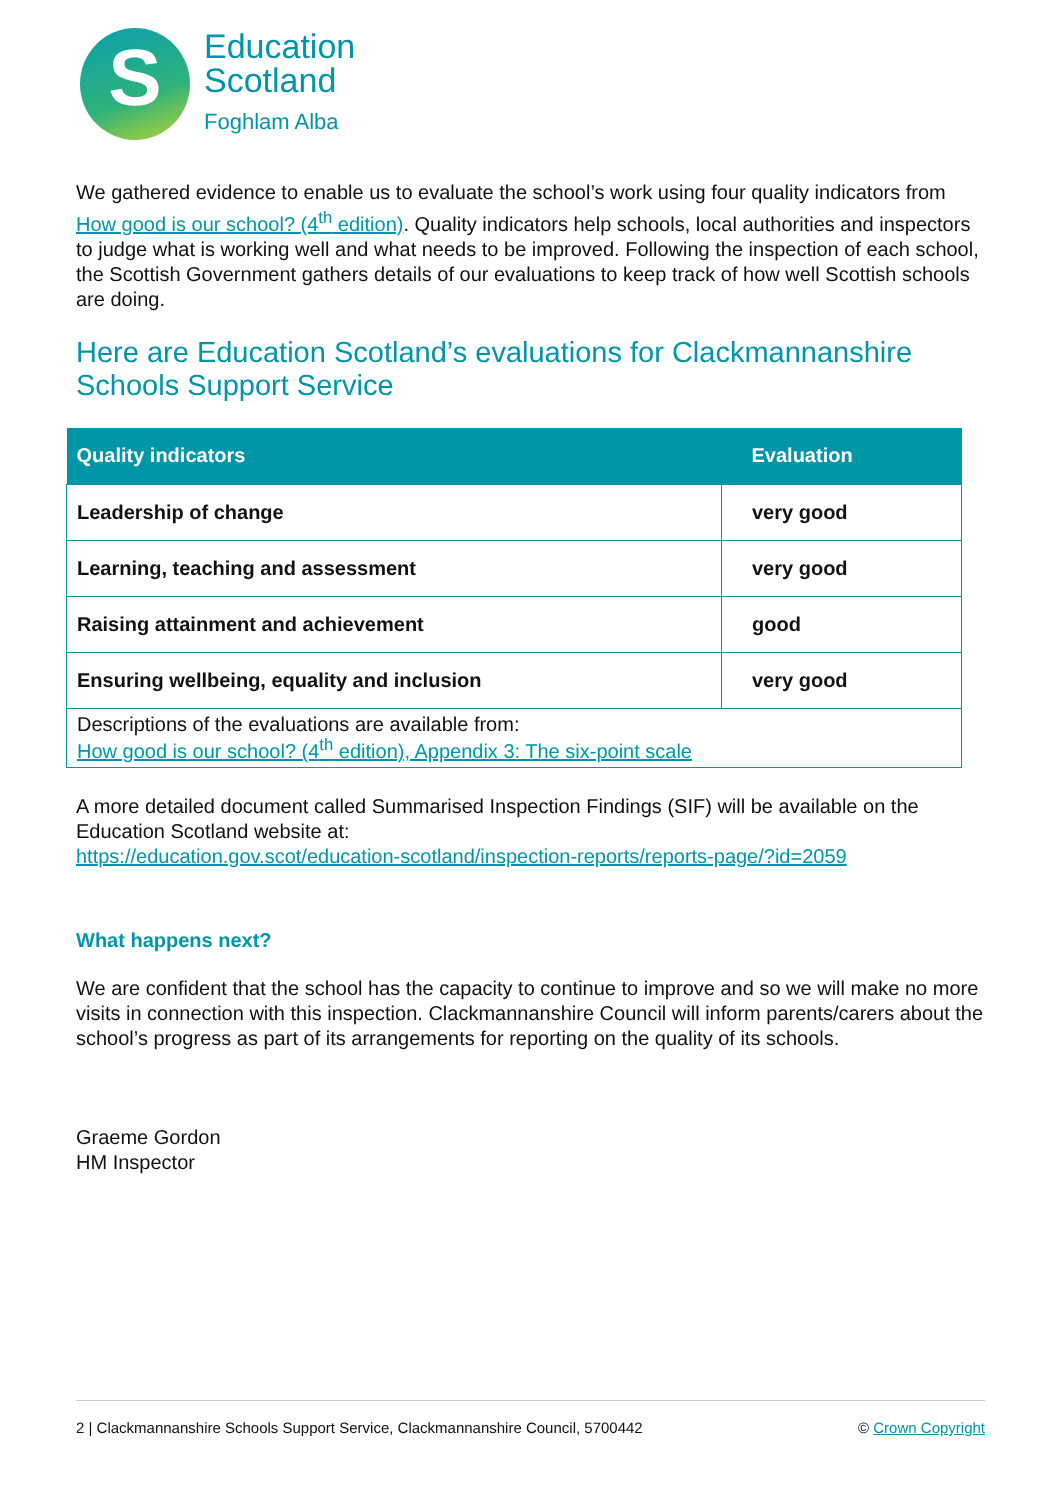S
Education
Scotland
Foghlam Alba
We gathered evidence to enable us to evaluate the school’s work using four quality indicators from How good is our school? (4<sup>th</sup> edition). Quality indicators help schools, local authorities and inspectors to judge what is working well and what needs to be improved. Following the inspection of each school, the Scottish Government gathers details of our evaluations to keep track of how well Scottish schools are doing.
Here are Education Scotland’s evaluations for Clackmannanshire Schools Support Service
| Quality indicators | Evaluation |
| --- | --- |
| Leadership of change | very good |
| Learning, teaching and assessment | very good |
| Raising attainment and achievement | good |
| Ensuring wellbeing, equality and inclusion | very good |
| Descriptions of the evaluations are available from: How good is our school? (4<sup>th</sup> edition), Appendix 3: The six-point scale | |
A more detailed document called Summarised Inspection Findings (SIF) will be available on the Education Scotland website at:
https://education.gov.scot/education-scotland/inspection-reports/reports-page/?id=2059
What happens next?
We are confident that the school has the capacity to continue to improve and so we will make no more visits in connection with this inspection. Clackmannanshire Council will inform parents/carers about the school’s progress as part of its arrangements for reporting on the quality of its schools.
Graeme Gordon
HM Inspector
2 | Clackmannanshire Schools Support Service, Clackmannanshire Council, 5700442 © Crown Copyright